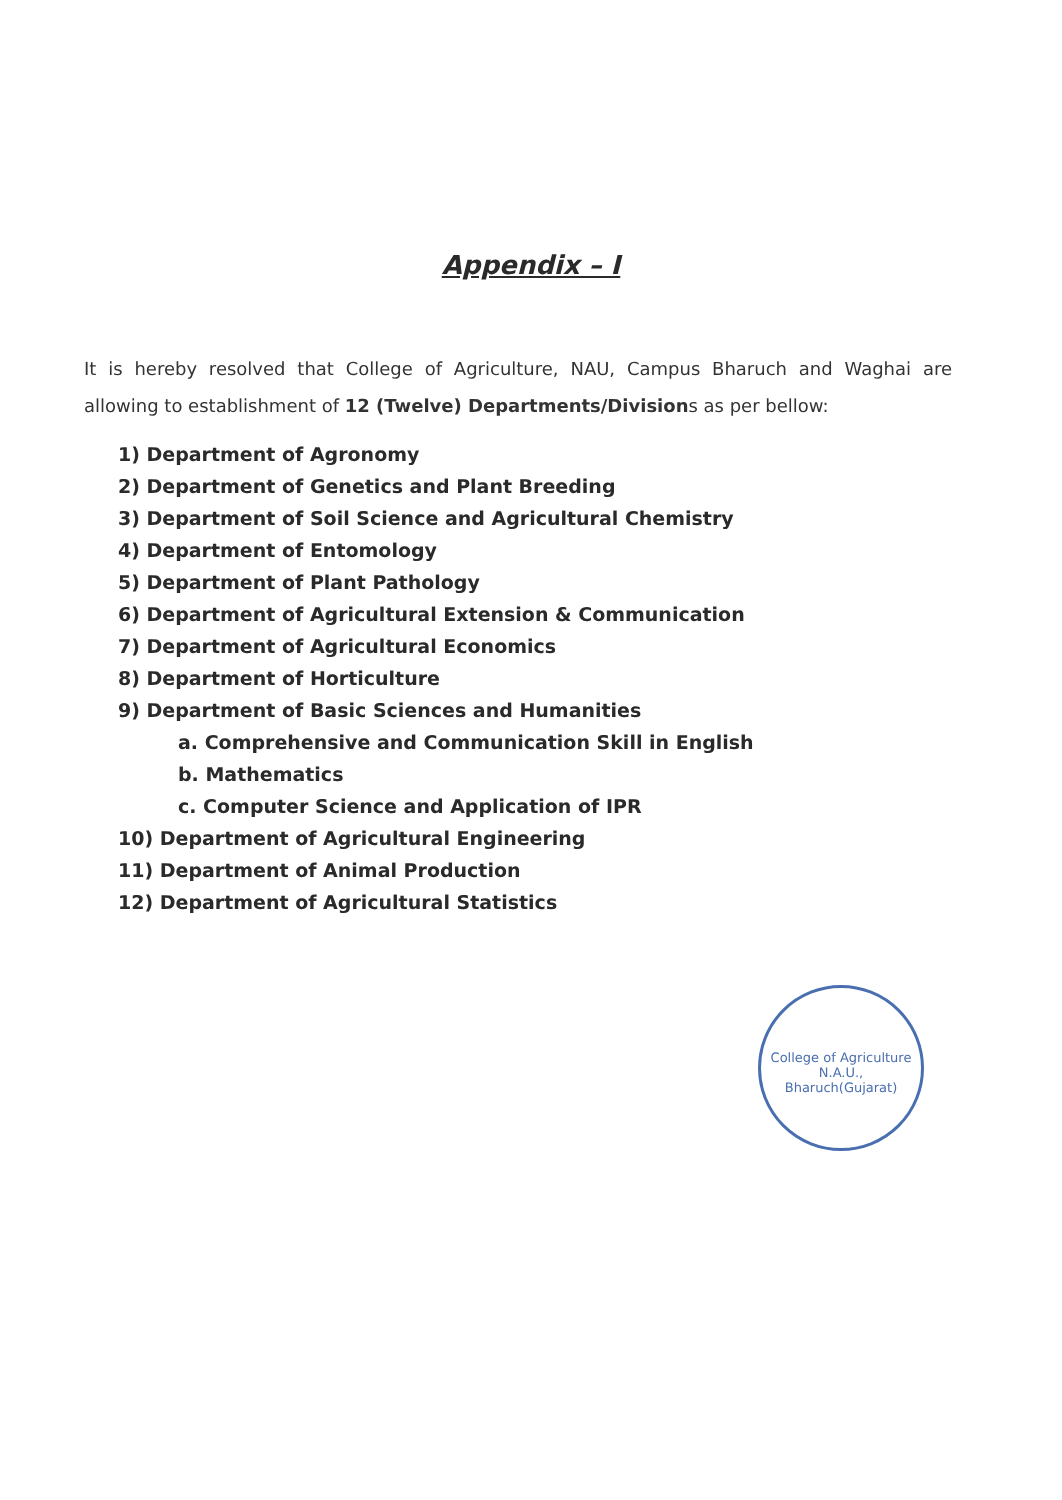Appendix – I
It is hereby resolved that College of Agriculture, NAU, Campus Bharuch and Waghai are allowing to establishment of 12 (Twelve) Departments/Divisions as per bellow:
1) Department of Agronomy
2) Department of Genetics and Plant Breeding
3) Department of Soil Science and Agricultural Chemistry
4) Department of Entomology
5) Department of Plant Pathology
6) Department of Agricultural Extension & Communication
7) Department of Agricultural Economics
8) Department of Horticulture
9) Department of Basic Sciences and Humanities
a. Comprehensive and Communication Skill in English
b. Mathematics
c. Computer Science and Application of IPR
10) Department of Agricultural Engineering
11) Department of Animal Production
12) Department of Agricultural Statistics
College of Agriculture
N.A.U., Bharuch(Gujarat)